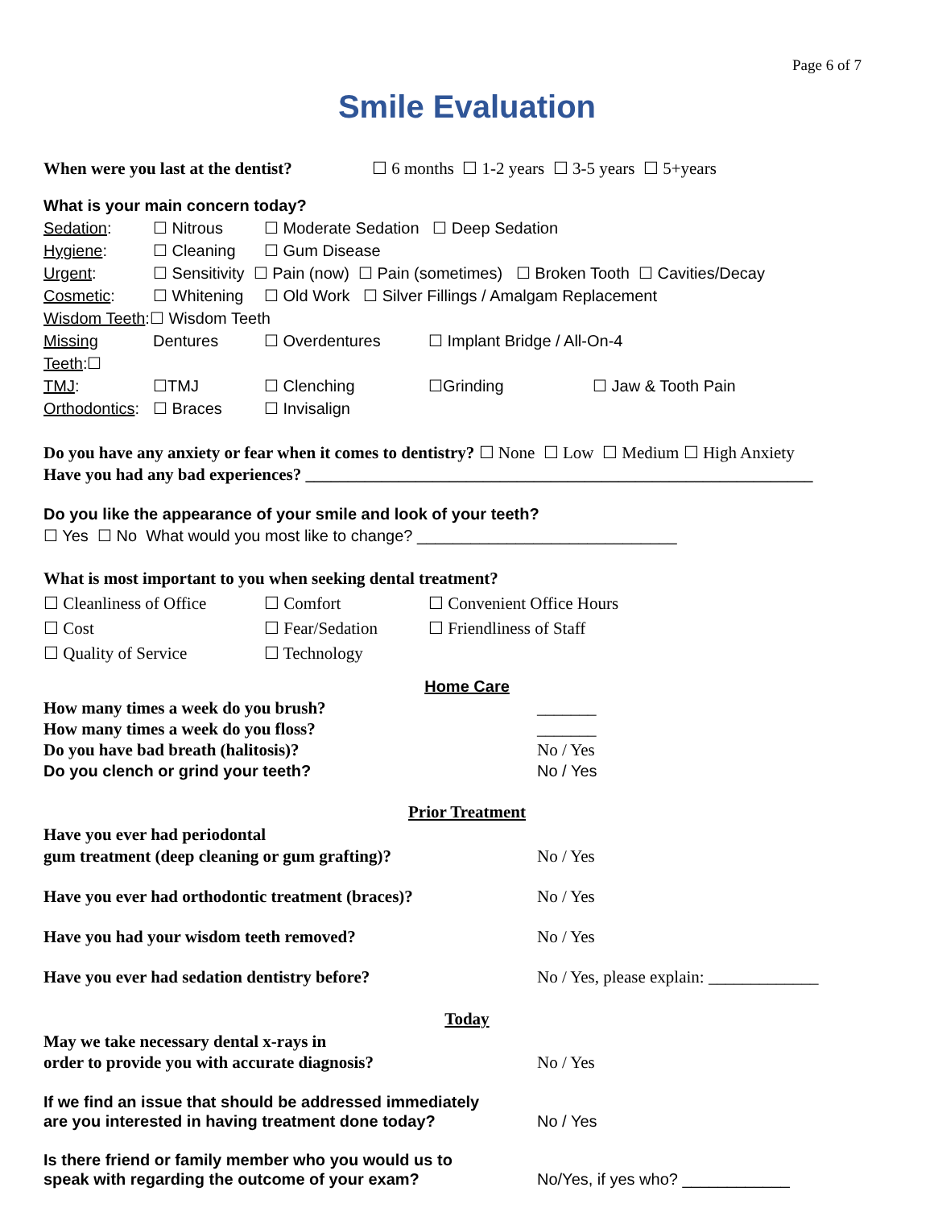Page 6 of 7
Smile Evaluation
When were you last at the dentist? ☐ 6 months ☐ 1-2 years ☐ 3-5 years ☐ 5+years
What is your main concern today?
Sedation: ☐ Nitrous ☐ Moderate Sedation ☐ Deep Sedation
Hygiene: ☐ Cleaning ☐ Gum Disease
Urgent: ☐ Sensitivity ☐ Pain (now) ☐ Pain (sometimes) ☐ Broken Tooth ☐ Cavities/Decay
Cosmetic: ☐ Whitening ☐ Old Work ☐ Silver Fillings / Amalgam Replacement
Wisdom Teeth:☐ Wisdom Teeth
Missing Teeth:☐ Dentures ☐ Overdentures ☐ Implant Bridge / All-On-4
TMJ: ☐TMJ ☐ Clenching ☐Grinding ☐ Jaw & Tooth Pain
Orthodontics: ☐ Braces ☐ Invisalign
Do you have any anxiety or fear when it comes to dentistry? ☐ None ☐ Low ☐ Medium ☐ High Anxiety
Have you had any bad experiences? ____________________________________________________________
Do you like the appearance of your smile and look of your teeth?
☐ Yes ☐ No What would you most like to change? _____________________________
What is most important to you when seeking dental treatment?
☐ Cleanliness of Office ☐ Comfort ☐ Convenient Office Hours
☐ Cost ☐ Fear/Sedation ☐ Friendliness of Staff
☐ Quality of Service ☐ Technology
Home Care
How many times a week do you brush? _______
How many times a week do you floss? _______
Do you have bad breath (halitosis)? No / Yes
Do you clench or grind your teeth? No / Yes
Prior Treatment
Have you ever had periodontal
gum treatment (deep cleaning or gum grafting)? No / Yes
Have you ever had orthodontic treatment (braces)? No / Yes
Have you had your wisdom teeth removed? No / Yes
Have you ever had sedation dentistry before? No / Yes, please explain: _____________
Today
May we take necessary dental x-rays in
order to provide you with accurate diagnosis? No / Yes
If we find an issue that should be addressed immediately
are you interested in having treatment done today? No / Yes
Is there friend or family member who you would us to
speak with regarding the outcome of your exam? No/Yes, if yes who? ____________